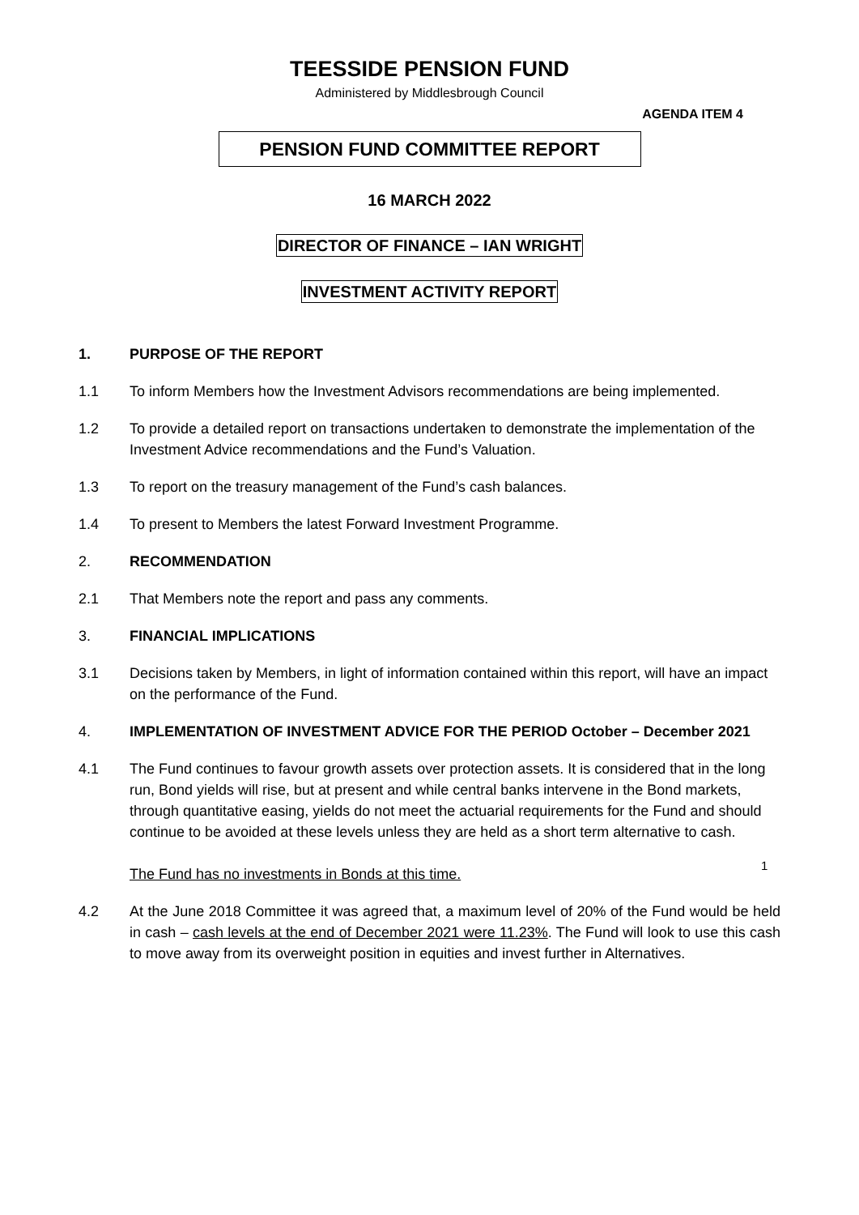TEESSIDE PENSION FUND
Administered by Middlesbrough Council
AGENDA ITEM 4
PENSION FUND COMMITTEE REPORT
16 MARCH 2022
DIRECTOR OF FINANCE – IAN WRIGHT
INVESTMENT ACTIVITY REPORT
1. PURPOSE OF THE REPORT
1.1 To inform Members how the Investment Advisors recommendations are being implemented.
1.2 To provide a detailed report on transactions undertaken to demonstrate the implementation of the Investment Advice recommendations and the Fund’s Valuation.
1.3 To report on the treasury management of the Fund’s cash balances.
1.4 To present to Members the latest Forward Investment Programme.
2. RECOMMENDATION
2.1 That Members note the report and pass any comments.
3. FINANCIAL IMPLICATIONS
3.1 Decisions taken by Members, in light of information contained within this report, will have an impact on the performance of the Fund.
4. IMPLEMENTATION OF INVESTMENT ADVICE FOR THE PERIOD October – December 2021
4.1 The Fund continues to favour growth assets over protection assets. It is considered that in the long run, Bond yields will rise, but at present and while central banks intervene in the Bond markets, through quantitative easing, yields do not meet the actuarial requirements for the Fund and should continue to be avoided at these levels unless they are held as a short term alternative to cash.
The Fund has no investments in Bonds at this time.
4.2 At the June 2018 Committee it was agreed that, a maximum level of 20% of the Fund would be held in cash – cash levels at the end of December 2021 were 11.23%. The Fund will look to use this cash to move away from its overweight position in equities and invest further in Alternatives.
1